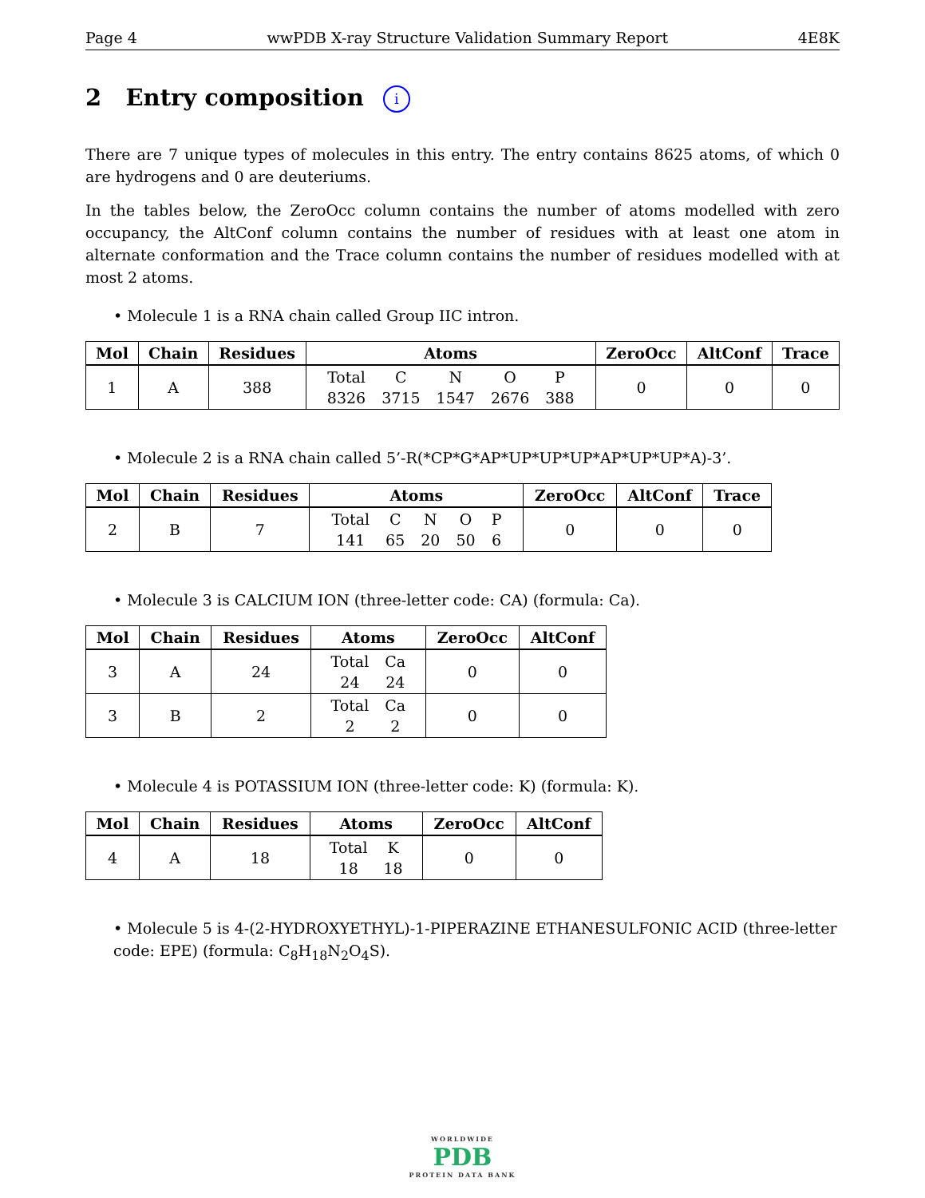Page 4 wwPDB X-ray Structure Validation Summary Report 4E8K
2 Entry composition i
There are 7 unique types of molecules in this entry. The entry contains 8625 atoms, of which 0 are hydrogens and 0 are deuteriums.
In the tables below, the ZeroOcc column contains the number of atoms modelled with zero occupancy, the AltConf column contains the number of residues with at least one atom in alternate conformation and the Trace column contains the number of residues modelled with at most 2 atoms.
• Molecule 1 is a RNA chain called Group IIC intron.
| Mol | Chain | Residues | Atoms | ZeroOcc | AltConf | Trace |
| --- | --- | --- | --- | --- | --- | --- |
| 1 | A | 388 | / Total / C / N / O / P / / 8326 / 3715 / 1547 / 2676 / 388 / | 0 | 0 | 0 |
• Molecule 2 is a RNA chain called 5’-R(*CP*G*AP*UP*UP*UP*AP*UP*UP*A)-3’.
| Mol | Chain | Residues | Atoms | ZeroOcc | AltConf | Trace |
| --- | --- | --- | --- | --- | --- | --- |
| 2 | B | 7 | / Total / C / N / O / P / / 141 / 65 / 20 / 50 / 6 / | 0 | 0 | 0 |
• Molecule 3 is CALCIUM ION (three-letter code: CA) (formula: Ca).
| Mol | Chain | Residues | Atoms | ZeroOcc | AltConf |
| --- | --- | --- | --- | --- | --- |
| 3 | A | 24 | / Total / Ca / / 24 / 24 / | 0 | 0 |
| 3 | B | 2 | / Total / Ca / / 2 / 2 / | 0 | 0 |
• Molecule 4 is POTASSIUM ION (three-letter code: K) (formula: K).
| Mol | Chain | Residues | Atoms | ZeroOcc | AltConf |
| --- | --- | --- | --- | --- | --- |
| 4 | A | 18 | / Total / K / / 18 / 18 / | 0 | 0 |
• Molecule 5 is 4-(2-HYDROXYETHYL)-1-PIPERAZINE ETHANESULFONIC ACID (three-letter code: EPE) (formula: C<sub>8</sub>H<sub>18</sub>N<sub>2</sub>O<sub>4</sub>S).
WORLDWIDE
PDB
PROTEIN DATA BANK